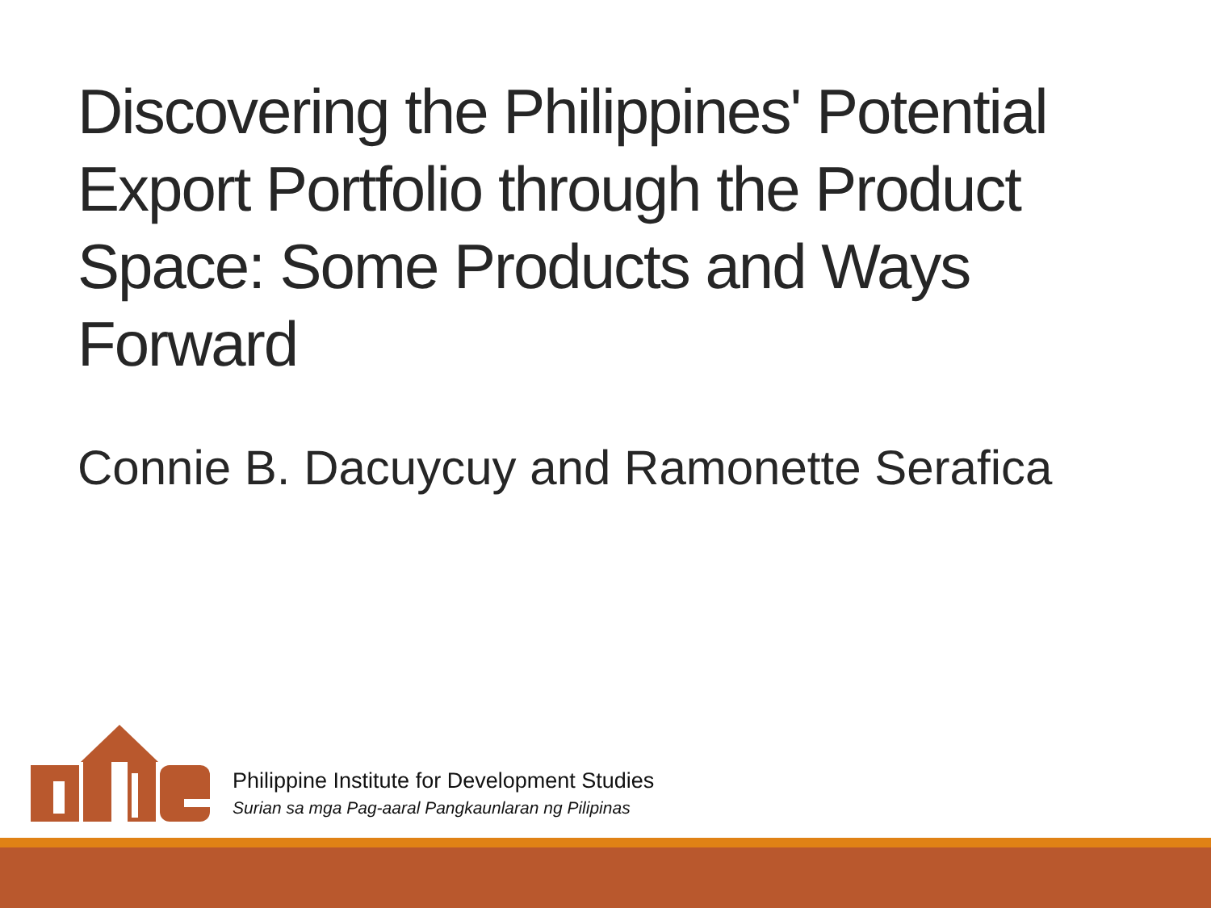Discovering the Philippines' Potential Export Portfolio through the Product Space: Some Products and Ways Forward
Connie B. Dacuycuy and Ramonette Serafica
Philippine Institute for Development Studies
Surian sa mga Pag-aaral Pangkaunlaran ng Pilipinas